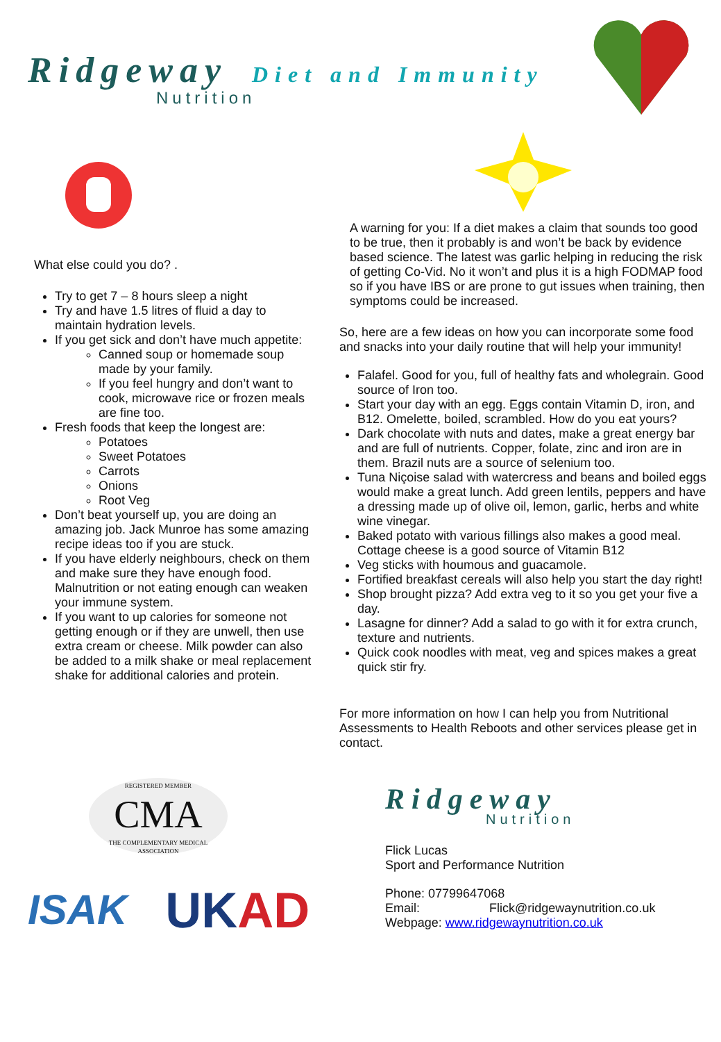Ridgeway Diet and Immunity
Nutrition
What else could you do? .
Try to get 7 – 8 hours sleep a night
Try and have 1.5 litres of fluid a day to maintain hydration levels.
If you get sick and don’t have much appetite:
Canned soup or homemade soup made by your family.
If you feel hungry and don’t want to cook, microwave rice or frozen meals are fine too.
Fresh foods that keep the longest are:
Potatoes
Sweet Potatoes
Carrots
Onions
Root Veg
Don’t beat yourself up, you are doing an amazing job. Jack Munroe has some amazing recipe ideas too if you are stuck.
If you have elderly neighbours, check on them and make sure they have enough food. Malnutrition or not eating enough can weaken your immune system.
If you want to up calories for someone not getting enough or if they are unwell, then use extra cream or cheese. Milk powder can also be added to a milk shake or meal replacement shake for additional calories and protein.
A warning for you: If a diet makes a claim that sounds too good to be true, then it probably is and won’t be back by evidence based science. The latest was garlic helping in reducing the risk of getting Co-Vid. No it won’t and plus it is a high FODMAP food so if you have IBS or are prone to gut issues when training, then symptoms could be increased.
So, here are a few ideas on how you can incorporate some food and snacks into your daily routine that will help your immunity!
Falafel. Good for you, full of healthy fats and wholegrain. Good source of Iron too.
Start your day with an egg. Eggs contain Vitamin D, iron, and B12. Omelette, boiled, scrambled. How do you eat yours?
Dark chocolate with nuts and dates, make a great energy bar and are full of nutrients. Copper, folate, zinc and iron are in them. Brazil nuts are a source of selenium too.
Tuna Niçoise salad with watercress and beans and boiled eggs would make a great lunch. Add green lentils, peppers and have a dressing made up of olive oil, lemon, garlic, herbs and white wine vinegar.
Baked potato with various fillings also makes a good meal. Cottage cheese is a good source of Vitamin B12
Veg sticks with houmous and guacamole.
Fortified breakfast cereals will also help you start the day right!
Shop brought pizza? Add extra veg to it so you get your five a day.
Lasagne for dinner? Add a salad to go with it for extra crunch, texture and nutrients.
Quick cook noodles with meat, veg and spices makes a great quick stir fry.
For more information on how I can help you from Nutritional Assessments to Health Reboots and other services please get in contact.
REGISTERED MEMBER
CMA
THE COMPLEMENTARY MEDICAL ASSOCIATION
ISAK UKAD
Ridgeway
Nutrition
Flick Lucas
Sport and Performance Nutrition
Phone: 07799647068
Email: Flick@ridgewaynutrition.co.uk
Webpage: www.ridgewaynutrition.co.uk